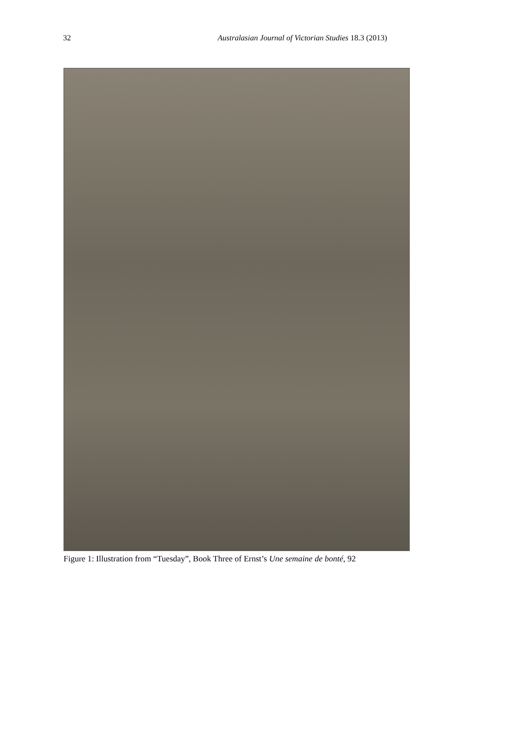32 Australasian Journal of Victorian Studies 18.3 (2013)
Figure 1: Illustration from “Tuesday”, Book Three of Ernst’s Une semaine de bonté, 92